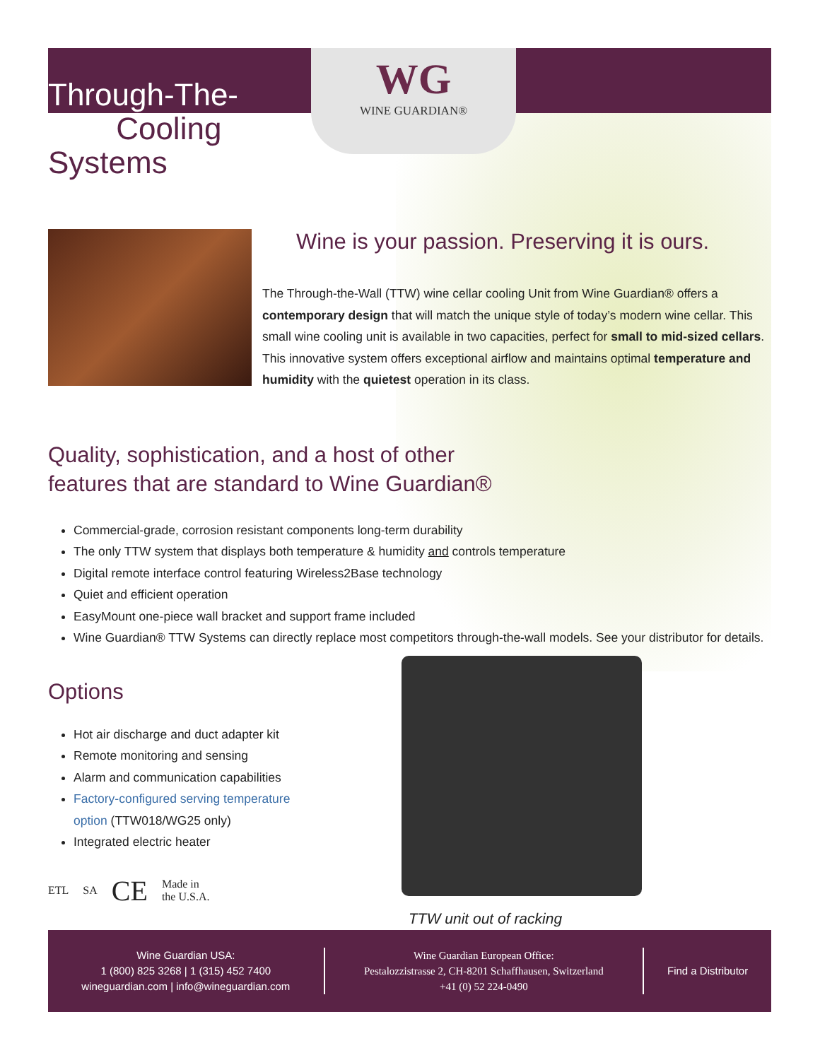WG
WINE GUARDIAN®
Through-The-Wall Cooling Systems
Wine is your passion. Preserving it is ours.
The Through-the-Wall (TTW) wine cellar cooling Unit from Wine Guardian® offers a contemporary design that will match the unique style of today’s modern wine cellar. This small wine cooling unit is available in two capacities, perfect for small to mid-sized cellars. This innovative system offers exceptional airflow and maintains optimal temperature and humidity with the quietest operation in its class.
Quality, sophistication, and a host of other
features that are standard to Wine Guardian®
Commercial-grade, corrosion resistant components long-term durability
The only TTW system that displays both temperature & humidity and controls temperature
Digital remote interface control featuring Wireless2Base technology
Quiet and efficient operation
EasyMount one-piece wall bracket and support frame included
Wine Guardian® TTW Systems can directly replace most competitors through-the-wall models. See your distributor for details.
Options
Hot air discharge and duct adapter kit
Remote monitoring and sensing
Alarm and communication capabilities
Factory-configured serving temperature option (TTW018/WG25 only)
Integrated electric heater
ETL SA CE Made in
the U.S.A.
TTW unit out of racking
Wine Guardian USA:
1 (800) 825 3268 | 1 (315) 452 7400
wineguardian.com | info@wineguardian.com
Wine Guardian European Office:
Pestalozzistrasse 2, CH-8201 Schaffhausen, Switzerland
+41 (0) 52 224-0490
Find a Distributor